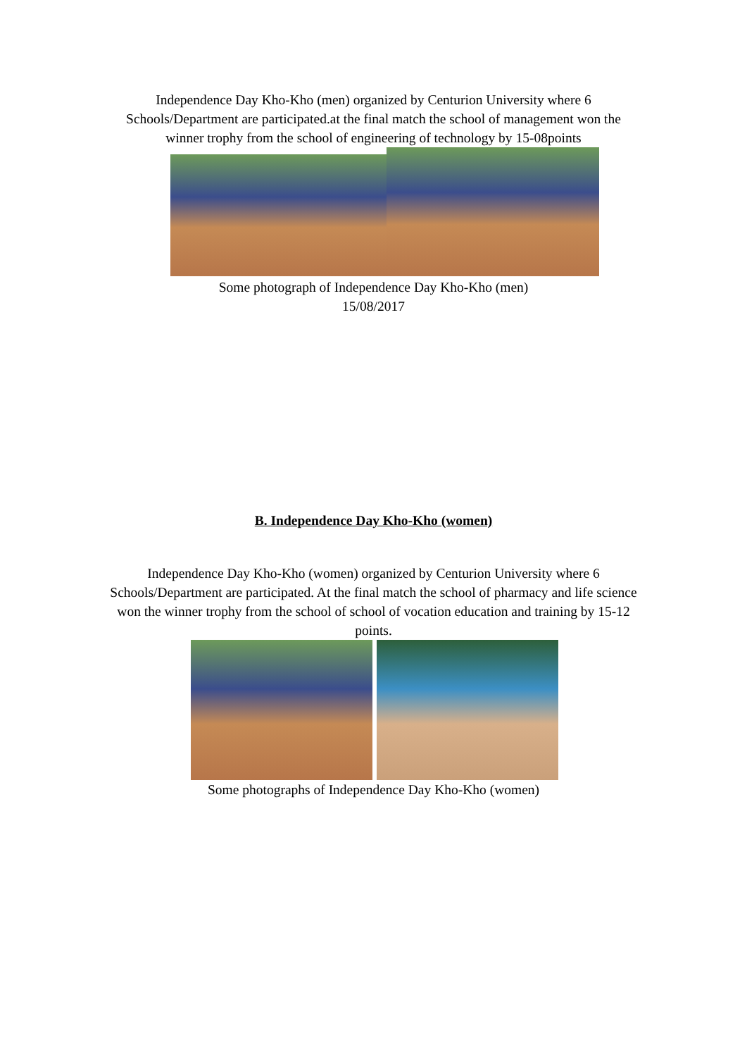Independence Day Kho-Kho (men) organized by Centurion University where 6 Schools/Department are participated.at the final match the school of management won the winner trophy from the school of engineering of technology by 15-08points
Some photograph of Independence Day Kho-Kho (men)
15/08/2017
B. Independence Day Kho-Kho (women)
Independence Day Kho-Kho (women) organized by Centurion University where 6 Schools/Department are participated. At the final match the school of pharmacy and life science won the winner trophy from the school of school of vocation education and training by 15-12 points.
Some photographs of Independence Day Kho-Kho (women)